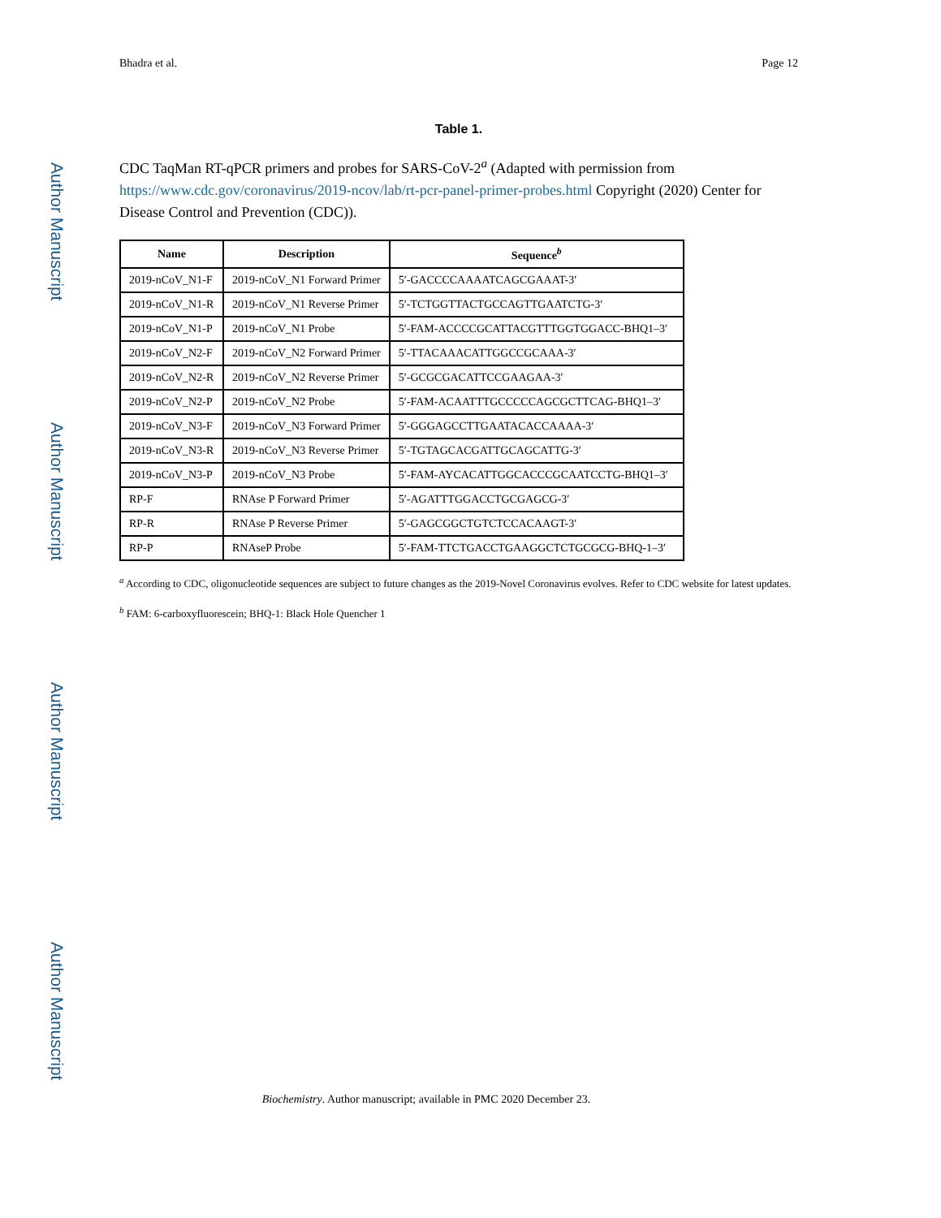Author Manuscript
Author Manuscript
Author Manuscript
Author Manuscript
Bhadra et al. Page 12
Table 1.
CDC TaqMan RT-qPCR primers and probes for SARS-CoV-2<sup>a</sup> (Adapted with permission from https://www.cdc.gov/coronavirus/2019-ncov/lab/rt-pcr-panel-primer-probes.html Copyright (2020) Center for Disease Control and Prevention (CDC)).
| Name | Description | Sequence<sup>b</sup> |
| --- | --- | --- |
| 2019-nCoV_N1-F | 2019-nCoV_N1 Forward Primer | 5′-GACCCCAAAATCAGCGAAAT-3′ |
| 2019-nCoV_N1-R | 2019-nCoV_N1 Reverse Primer | 5′-TCTGGTTACTGCCAGTTGAATCTG-3′ |
| 2019-nCoV_N1-P | 2019-nCoV_N1 Probe | 5′-FAM-ACCCCGCATTACGTTTGGTGGACC-BHQ1–3′ |
| 2019-nCoV_N2-F | 2019-nCoV_N2 Forward Primer | 5′-TTACAAACATTGGCCGCAAA-3′ |
| 2019-nCoV_N2-R | 2019-nCoV_N2 Reverse Primer | 5′-GCGCGACATTCCGAAGAA-3′ |
| 2019-nCoV_N2-P | 2019-nCoV_N2 Probe | 5′-FAM-ACAATTTGCCCCCAGCGCTTCAG-BHQ1–3′ |
| 2019-nCoV_N3-F | 2019-nCoV_N3 Forward Primer | 5′-GGGAGCCTTGAATACACCAAAA-3′ |
| 2019-nCoV_N3-R | 2019-nCoV_N3 Reverse Primer | 5′-TGTAGCACGATTGCAGCATTG-3′ |
| 2019-nCoV_N3-P | 2019-nCoV_N3 Probe | 5′-FAM-AYCACATTGGCACCCGCAATCCTG-BHQ1–3′ |
| RP-F | RNAse P Forward Primer | 5′-AGATTTGGACCTGCGAGCG-3′ |
| RP-R | RNAse P Reverse Primer | 5′-GAGCGGCTGTCTCCACAAGT-3′ |
| RP-P | RNAseP Probe | 5′-FAM-TTCTGACCTGAAGGCTCTGCGCG-BHQ-1–3′ |
<sup>a</sup> According to CDC, oligonucleotide sequences are subject to future changes as the 2019-Novel Coronavirus evolves. Refer to CDC website for latest updates.
<sup>b</sup> FAM: 6-carboxyfluorescein; BHQ-1: Black Hole Quencher 1
Biochemistry. Author manuscript; available in PMC 2020 December 23.